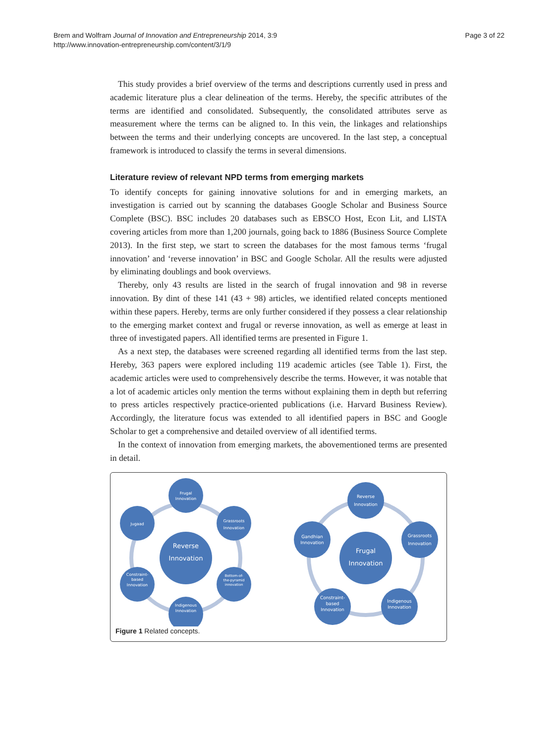Page 3 of 22 Brem and Wolfram Journal of Innovation and Entrepreneurship 2014, 3:9
http://www.innovation-entrepreneurship.com/content/3/1/9
This study provides a brief overview of the terms and descriptions currently used in press and academic literature plus a clear delineation of the terms. Hereby, the specific attributes of the terms are identified and consolidated. Subsequently, the consolidated attributes serve as measurement where the terms can be aligned to. In this vein, the linkages and relationships between the terms and their underlying concepts are uncovered. In the last step, a conceptual framework is introduced to classify the terms in several dimensions.
Literature review of relevant NPD terms from emerging markets
To identify concepts for gaining innovative solutions for and in emerging markets, an investigation is carried out by scanning the databases Google Scholar and Business Source Complete (BSC). BSC includes 20 databases such as EBSCO Host, Econ Lit, and LISTA covering articles from more than 1,200 journals, going back to 1886 (Business Source Complete 2013). In the first step, we start to screen the databases for the most famous terms ‘frugal innovation’ and ‘reverse innovation’ in BSC and Google Scholar. All the results were adjusted by eliminating doublings and book overviews.
Thereby, only 43 results are listed in the search of frugal innovation and 98 in reverse innovation. By dint of these 141 (43 + 98) articles, we identified related concepts mentioned within these papers. Hereby, terms are only further considered if they possess a clear relationship to the emerging market context and frugal or reverse innovation, as well as emerge at least in three of investigated papers. All identified terms are presented in Figure 1.
As a next step, the databases were screened regarding all identified terms from the last step. Hereby, 363 papers were explored including 119 academic articles (see Table 1). First, the academic articles were used to comprehensively describe the terms. However, it was notable that a lot of academic articles only mention the terms without explaining them in depth but referring to press articles respectively practice-oriented publications (i.e. Harvard Business Review). Accordingly, the literature focus was extended to all identified papers in BSC and Google Scholar to get a comprehensive and detailed overview of all identified terms.
In the context of innovation from emerging markets, the abovementioned terms are presented in detail.
Reverse
Innovation
Frugal
Innovation
Grassroots
Innovation
Bottom-of-
the-pyramid
innovation
Indigenous
Innovation
Constraint-
based
Innovation
Jugaad
Frugal
Innovation
Reverse
Innovation
Grassroots
Innovation
Indigenous
Innovation
Constraint-
based
Innovation
Gandhian
Innovation
Figure 1 Related concepts.